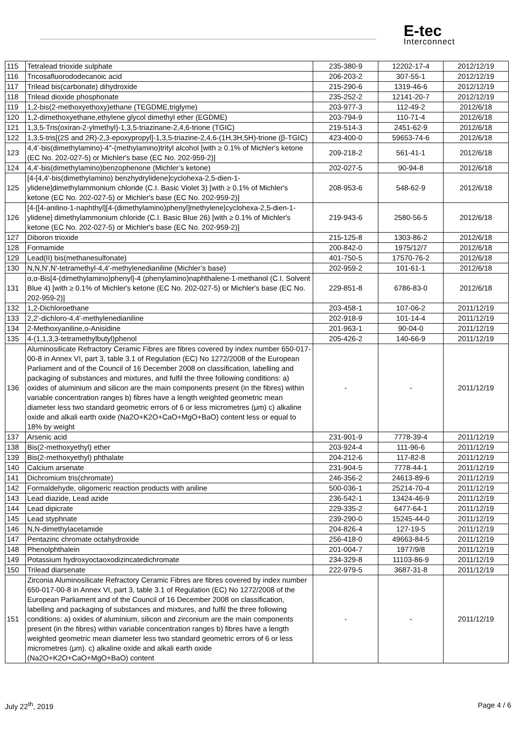E-tec
Interconnect
| 115 | Tetralead trioxide sulphate | 235-380-9 | 12202-17-4 | 2012/12/19 |
| 116 | Tricosafluorododecanoic acid | 206-203-2 | 307-55-1 | 2012/12/19 |
| 117 | Trilead bis(carbonate) dihydroxide | 215-290-6 | 1319-46-6 | 2012/12/19 |
| 118 | Trilead dioxide phosphonate | 235-252-2 | 12141-20-7 | 2012/12/19 |
| 119 | 1,2-bis(2-methoxyethoxy)ethane (TEGDME,triglyme) | 203-977-3 | 112-49-2 | 2012/6/18 |
| 120 | 1,2-dimethoxyethane,ethylene glycol dimethyl ether (EGDME) | 203-794-9 | 110-71-4 | 2012/6/18 |
| 121 | 1,3,5-Tris(oxiran-2-ylmethyl)-1,3,5-triazinane-2,4,6-trione (TGIC) | 219-514-3 | 2451-62-9 | 2012/6/18 |
| 122 | 1,3,5-tris[(2S and 2R)-2,3-epoxypropyl]-1,3,5-triazine-2,4,6-(1H,3H,5H)-trione (β-TGIC) | 423-400-0 | 59653-74-6 | 2012/6/18 |
| 123 | 4,4'-bis(dimethylamino)-4''-(methylamino)trityl alcohol [with ≥ 0.1% of Michler's ketone (EC No. 202-027-5) or Michler's base (EC No. 202-959-2)] | 209-218-2 | 561-41-1 | 2012/6/18 |
| 124 | 4,4'-bis(dimethylamino)benzophenone (Michler’s ketone) | 202-027-5 | 90-94-8 | 2012/6/18 |
| 125 | [4-[4,4'-bis(dimethylamino) benzhydrylidene]cyclohexa-2,5-dien-1-ylidene]dimethylammonium chloride (C.I. Basic Violet 3) [with ≥ 0.1% of Michler's ketone (EC No. 202-027-5) or Michler's base (EC No. 202-959-2)] | 208-953-6 | 548-62-9 | 2012/6/18 |
| 126 | [4-[[4-anilino-1-naphthyl][4-(dimethylamino)phenyl]methylene]cyclohexa-2,5-dien-1-ylidene] dimethylammonium chloride (C.I. Basic Blue 26) [with ≥ 0.1% of Michler's ketone (EC No. 202-027-5) or Michler's base (EC No. 202-959-2)] | 219-943-6 | 2580-56-5 | 2012/6/18 |
| 127 | Diboron trioxide | 215-125-8 | 1303-86-2 | 2012/6/18 |
| 128 | Formamide | 200-842-0 | 1975/12/7 | 2012/6/18 |
| 129 | Lead(II) bis(methanesulfonate) | 401-750-5 | 17570-76-2 | 2012/6/18 |
| 130 | N,N,N',N'-tetramethyl-4,4'-methylenedianiline (Michler’s base) | 202-959-2 | 101-61-1 | 2012/6/18 |
| 131 | α,α-Bis[4-(dimethylamino)phenyl]-4 (phenylamino)naphthalene-1-methanol (C.I. Solvent Blue 4) [with ≥ 0.1% of Michler's ketone (EC No. 202-027-5) or Michler's base (EC No. 202-959-2)] | 229-851-8 | 6786-83-0 | 2012/6/18 |
| 132 | 1,2-Dichloroethane | 203-458-1 | 107-06-2 | 2011/12/19 |
| 133 | 2,2'-dichloro-4,4'-methylenedianiline | 202-918-9 | 101-14-4 | 2011/12/19 |
| 134 | 2-Methoxyaniline,o-Anisidine | 201-963-1 | 90-04-0 | 2011/12/19 |
| 135 | 4-(1,1,3,3-tetramethylbutyl)phenol | 205-426-2 | 140-66-9 | 2011/12/19 |
| 136 | Aluminosilicate Refractory Ceramic Fibres are fibres covered by index number 650-017-00-8 in Annex VI, part 3, table 3.1 of Regulation (EC) No 1272/2008 of the European Parliament and of the Council of 16 December 2008 on classification, labelling and packaging of substances and mixtures, and fulfil the three following conditions: a) oxides of aluminium and silicon are the main components present (in the fibres) within variable concentration ranges b) fibres have a length weighted geometric mean diameter less two standard geometric errors of 6 or less micrometres (μm) c) alkaline oxide and alkali earth oxide (Na2O+K2O+CaO+MgO+BaO) content less or equal to 18% by weight | - | - | 2011/12/19 |
| 137 | Arsenic acid | 231-901-9 | 7778-39-4 | 2011/12/19 |
| 138 | Bis(2-methoxyethyl) ether | 203-924-4 | 111-96-6 | 2011/12/19 |
| 139 | Bis(2-methoxyethyl) phthalate | 204-212-6 | 117-82-8 | 2011/12/19 |
| 140 | Calcium arsenate | 231-904-5 | 7778-44-1 | 2011/12/19 |
| 141 | Dichromium tris(chromate) | 246-356-2 | 24613-89-6 | 2011/12/19 |
| 142 | Formaldehyde, oligomeric reaction products with aniline | 500-036-1 | 25214-70-4 | 2011/12/19 |
| 143 | Lead diazide, Lead azide | 236-542-1 | 13424-46-9 | 2011/12/19 |
| 144 | Lead dipicrate | 229-335-2 | 6477-64-1 | 2011/12/19 |
| 145 | Lead styphnate | 239-290-0 | 15245-44-0 | 2011/12/19 |
| 146 | N,N-dimethylacetamide | 204-826-4 | 127-19-5 | 2011/12/19 |
| 147 | Pentazinc chromate octahydroxide | 256-418-0 | 49663-84-5 | 2011/12/19 |
| 148 | Phenolphthalein | 201-004-7 | 1977/9/8 | 2011/12/19 |
| 149 | Potassium hydroxyoctaoxodizincatedichromate | 234-329-8 | 11103-86-9 | 2011/12/19 |
| 150 | Trilead diarsenate | 222-979-5 | 3687-31-8 | 2011/12/19 |
| 151 | Zirconia Aluminosilicate Refractory Ceramic Fibres are fibres covered by index number 650-017-00-8 in Annex VI, part 3, table 3.1 of Regulation (EC) No 1272/2008 of the European Parliament and of the Council of 16 December 2008 on classification, labelling and packaging of substances and mixtures, and fulfil the three following conditions: a) oxides of aluminium, silicon and zirconium are the main components present (in the fibres) within variable concentration ranges b) fibres have a length weighted geometric mean diameter less two standard geometric errors of 6 or less micrometres (μm). c) alkaline oxide and alkali earth oxide (Na2O+K2O+CaO+MgO+BaO) content | - | - | 2011/12/19 |
July 22<sup>th</sup>, 2019 Page 4 / 6